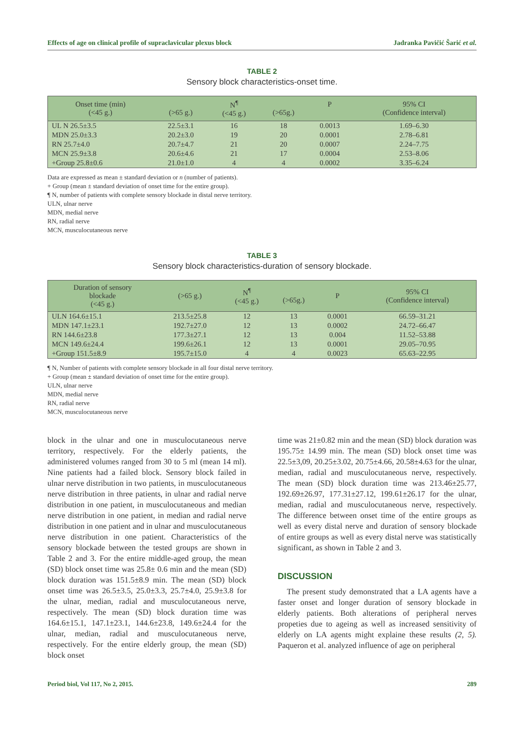Effects of age on clinical profile of supraclavicular plexus block Jadranka Pavičić Šarić et al.
TABLE 2
Sensory block characteristics-onset time.
| Onset time (min) (<45 g.) | (>65 g.) | N<sup>¶</sup> (<45 g.) | (>65g.) | P | 95% CI (Confidence interval) |
| --- | --- | --- | --- | --- | --- |
| UL N 26.5±3.5 | 22.5±3.1 | 16 | 18 | 0.0013 | 1.69–6.30 |
| MDN 25.0±3.3 | 20.2±3.0 | 19 | 20 | 0.0001 | 2.78–6.81 |
| RN 25.7±4.0 | 20.7±4.7 | 21 | 20 | 0.0007 | 2.24–7.75 |
| MCN 25.9±3.8 | 20.6±4.6 | 21 | 17 | 0.0004 | 2.53–8.06 |
| +Group 25.8±0.6 | 21.0±1.0 | 4 | 4 | 0.0002 | 3.35–6.24 |
Data are expressed as mean ± standard deviation or n (number of patients).
+ Group (mean ± standard deviation of onset time for the entire group).
¶ N, number of patients with complete sensory blockade in distal nerve territory.
ULN, ulnar nerve
MDN, medial nerve
RN, radial nerve
MCN, musculocutaneous nerve
TABLE 3
Sensory block characteristics-duration of sensory blockade.
| Duration of sensory blockade (<45 g.) | (>65 g.) | N<sup>¶</sup> (<45 g.) | (>65g.) | P | 95% CI (Confidence interval) |
| --- | --- | --- | --- | --- | --- |
| ULN 164.6±15.1 | 213.5±25.8 | 12 | 13 | 0.0001 | 66.59–31.21 |
| MDN 147.1±23.1 | 192.7±27.0 | 12 | 13 | 0.0002 | 24.72–66.47 |
| RN 144.6±23.8 | 177.3±27.1 | 12 | 13 | 0.004 | 11.52–53.88 |
| MCN 149.6±24.4 | 199.6±26.1 | 12 | 13 | 0.0001 | 29.05–70.95 |
| +Group 151.5±8.9 | 195.7±15.0 | 4 | 4 | 0.0023 | 65.63–22.95 |
¶ N, Number of patients with complete sensory blockade in all four distal nerve territory.
+ Group (mean ± standard deviation of onset time for the entire group).
ULN, ulnar nerve
MDN, medial nerve
RN, radial nerve
MCN, musculocutaneous nerve
block in the ulnar and one in musculocutaneous nerve territory, respectively. For the elderly patients, the administered volumes ranged from 30 to 5 ml (mean 14 ml). Nine patients had a failed block. Sensory block failed in ulnar nerve distribution in two patients, in musculocutaneous nerve distribution in three patients, in ulnar and radial nerve distribution in one patient, in musculocutaneous and median nerve distribution in one patient, in median and radial nerve distribution in one patient and in ulnar and musculocutaneous nerve distribution in one patient. Characteristics of the sensory blockade between the tested groups are shown in Table 2 and 3. For the entire middle-aged group, the mean (SD) block onset time was 25.8± 0.6 min and the mean (SD) block duration was 151.5±8.9 min. The mean (SD) block onset time was 26.5±3.5, 25.0±3.3, 25.7±4.0, 25.9±3.8 for the ulnar, median, radial and musculocutaneous nerve, respectively. The mean (SD) block duration time was 164.6±15.1, 147.1±23.1, 144.6±23.8, 149.6±24.4 for the ulnar, median, radial and musculocutaneous nerve, respectively. For the entire elderly group, the mean (SD) block onset
time was 21±0.82 min and the mean (SD) block duration was 195.75± 14.99 min. The mean (SD) block onset time was 22.5±3,09, 20.25±3.02, 20.75±4.66, 20.58±4.63 for the ulnar, median, radial and musculocutaneous nerve, respectively. The mean (SD) block duration time was 213.46±25.77, 192.69±26.97, 177.31±27.12, 199.61±26.17 for the ulnar, median, radial and musculocutaneous nerve, respectively. The difference between onset time of the entire groups as well as every distal nerve and duration of sensory blockade of entire groups as well as every distal nerve was statistically significant, as shown in Table 2 and 3.
DISCUSSION
The present study demonstrated that a LA agents have a faster onset and longer duration of sensory blockade in elderly patients. Both alterations of peripheral nerves propeties due to ageing as well as increased sensitivity of elderly on LA agents might explaine these results (2, 5). Paqueron et al. analyzed influence of age on peripheral
Period biol, Vol 117, No 2, 2015. 289